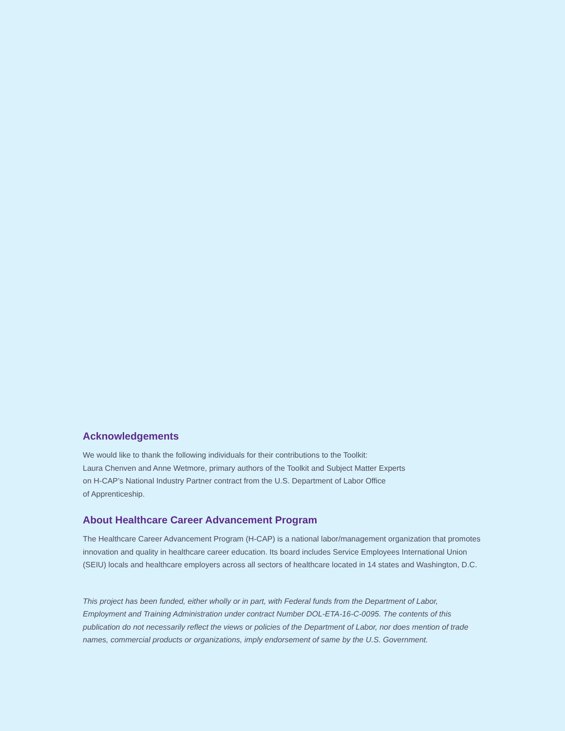Acknowledgements
We would like to thank the following individuals for their contributions to the Toolkit:
Laura Chenven and Anne Wetmore, primary authors of the Toolkit and Subject Matter Experts
on H-CAP’s National Industry Partner contract from the U.S. Department of Labor Office
of Apprenticeship.
About Healthcare Career Advancement Program
The Healthcare Career Advancement Program (H-CAP) is a national labor/management organization that promotes innovation and quality in healthcare career education. Its board includes Service Employees International Union (SEIU) locals and healthcare employers across all sectors of healthcare located in 14 states and Washington, D.C.
This project has been funded, either wholly or in part, with Federal funds from the Department of Labor, Employment and Training Administration under contract Number DOL-ETA-16-C-0095. The contents of this publication do not necessarily reflect the views or policies of the Department of Labor, nor does mention of trade names, commercial products or organizations, imply endorsement of same by the U.S. Government.